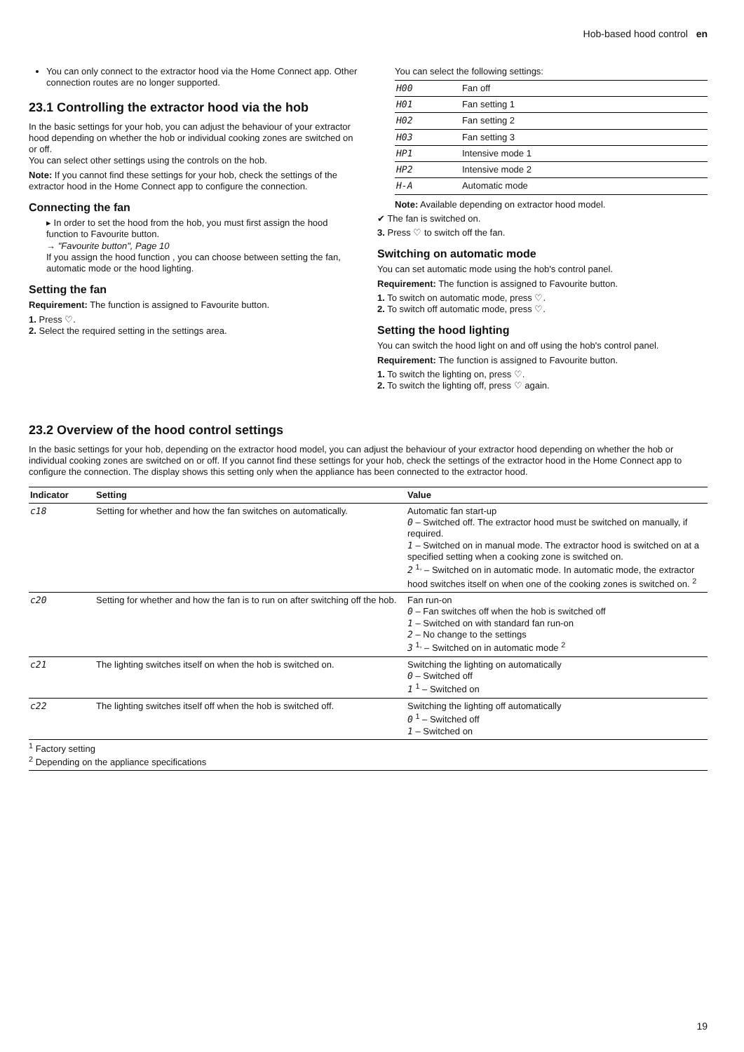Hob-based hood control en
You can only connect to the extractor hood via the Home Connect app. Other connection routes are no longer supported.
23.1 Controlling the extractor hood via the hob
In the basic settings for your hob, you can adjust the behaviour of your extractor hood depending on whether the hob or individual cooking zones are switched on or off.
You can select other settings using the controls on the hob.
Note: If you cannot find these settings for your hob, check the settings of the extractor hood in the Home Connect app to configure the connection.
Connecting the fan
▸ In order to set the hood from the hob, you must first assign the hood function to Favourite button.
→ "Favourite button", Page 10
If you assign the hood function , you can choose between setting the fan, automatic mode or the hood lighting.
Setting the fan
Requirement: The function is assigned to Favourite button.
1. Press ♡.
2. Select the required setting in the settings area.
You can select the following settings:
| H00 | Fan off |
| H01 | Fan setting 1 |
| H02 | Fan setting 2 |
| H03 | Fan setting 3 |
| HP1 | Intensive mode 1 |
| HP2 | Intensive mode 2 |
| H-A | Automatic mode |
Note: Available depending on extractor hood model.
✔ The fan is switched on.
3. Press ♡ to switch off the fan.
Switching on automatic mode
You can set automatic mode using the hob's control panel.
Requirement: The function is assigned to Favourite button.
1. To switch on automatic mode, press ♡.
2. To switch off automatic mode, press ♡.
Setting the hood lighting
You can switch the hood light on and off using the hob's control panel.
Requirement: The function is assigned to Favourite button.
1. To switch the lighting on, press ♡.
2. To switch the lighting off, press ♡ again.
23.2 Overview of the hood control settings
In the basic settings for your hob, depending on the extractor hood model, you can adjust the behaviour of your extractor hood depending on whether the hob or individual cooking zones are switched on or off. If you cannot find these settings for your hob, check the settings of the extractor hood in the Home Connect app to configure the connection. The display shows this setting only when the appliance has been connected to the extractor hood.
| Indicator | Setting | Value |
| --- | --- | --- |
| c18 | Setting for whether and how the fan switches on automatically. | Automatic fan start-up 0 – Switched off. The extractor hood must be switched on manually, if required. 1 – Switched on in manual mode. The extractor hood is switched on at a specified setting when a cooking zone is switched on. 2 <sup>1,</sup> – Switched on in automatic mode. In automatic mode, the extractor hood switches itself on when one of the cooking zones is switched on. <sup>2</sup> |
| c20 | Setting for whether and how the fan is to run on after switching off the hob. | Fan run-on 0 – Fan switches off when the hob is switched off 1 – Switched on with standard fan run-on 2 – No change to the settings 3 <sup>1,</sup> – Switched on in automatic mode <sup>2</sup> |
| c21 | The lighting switches itself on when the hob is switched on. | Switching the lighting on automatically 0 – Switched off 1 <sup>1</sup> – Switched on |
| c22 | The lighting switches itself off when the hob is switched off. | Switching the lighting off automatically 0 <sup>1</sup> – Switched off 1 – Switched on |
<sup>1</sup> Factory setting
<sup>2</sup> Depending on the appliance specifications
19